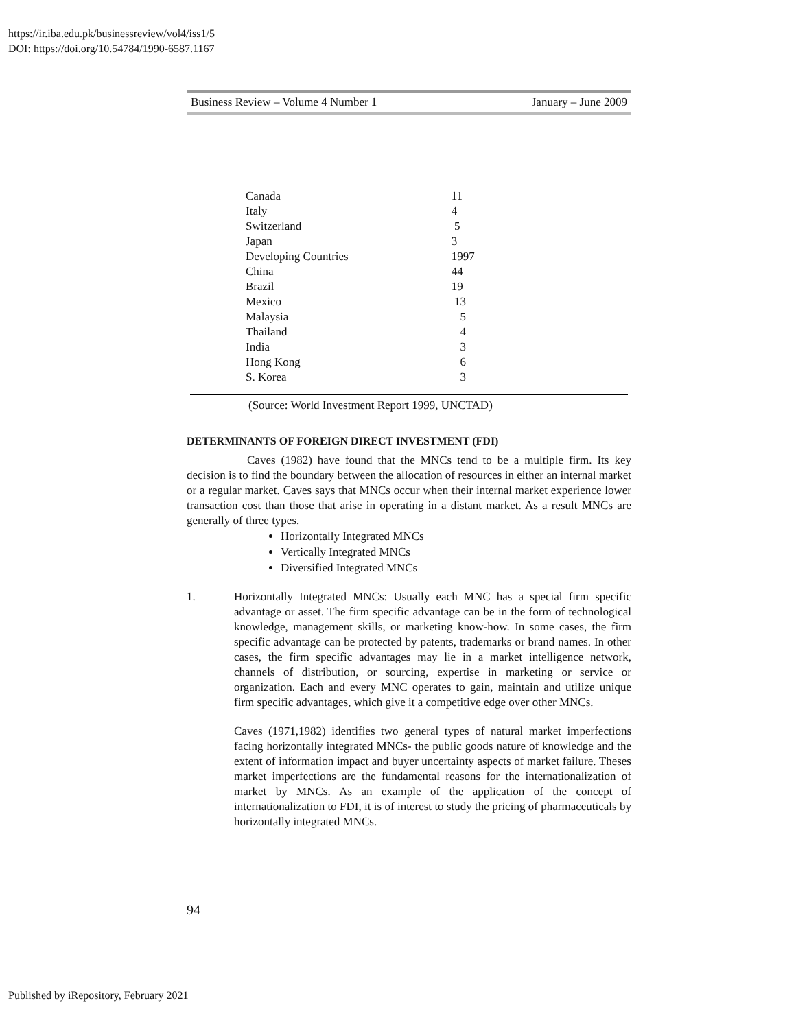https://ir.iba.edu.pk/businessreview/vol4/iss1/5
DOI: https://doi.org/10.54784/1990-6587.1167
Business Review – Volume 4 Number 1 January – June 2009
| Canada | 11 |
| Italy | 4 |
| Switzerland | 5 |
| Japan | 3 |
| Developing Countries | 1997 |
| China | 44 |
| Brazil | 19 |
| Mexico | 13 |
| Malaysia | 5 |
| Thailand | 4 |
| India | 3 |
| Hong Kong | 6 |
| S. Korea | 3 |
(Source: World Investment Report 1999, UNCTAD)
DETERMINANTS OF FOREIGN DIRECT INVESTMENT (FDI)
Caves (1982) have found that the MNCs tend to be a multiple firm. Its key decision is to find the boundary between the allocation of resources in either an internal market or a regular market. Caves says that MNCs occur when their internal market experience lower transaction cost than those that arise in operating in a distant market. As a result MNCs are generally of three types.
Horizontally Integrated MNCs
Vertically Integrated MNCs
Diversified Integrated MNCs
1. Horizontally Integrated MNCs: Usually each MNC has a special firm specific advantage or asset. The firm specific advantage can be in the form of technological knowledge, management skills, or marketing know-how. In some cases, the firm specific advantage can be protected by patents, trademarks or brand names. In other cases, the firm specific advantages may lie in a market intelligence network, channels of distribution, or sourcing, expertise in marketing or service or organization. Each and every MNC operates to gain, maintain and utilize unique firm specific advantages, which give it a competitive edge over other MNCs.
Caves (1971,1982) identifies two general types of natural market imperfections facing horizontally integrated MNCs- the public goods nature of knowledge and the extent of information impact and buyer uncertainty aspects of market failure. Theses market imperfections are the fundamental reasons for the internationalization of market by MNCs. As an example of the application of the concept of internationalization to FDI, it is of interest to study the pricing of pharmaceuticals by horizontally integrated MNCs.
94
Published by iRepository, February 2021